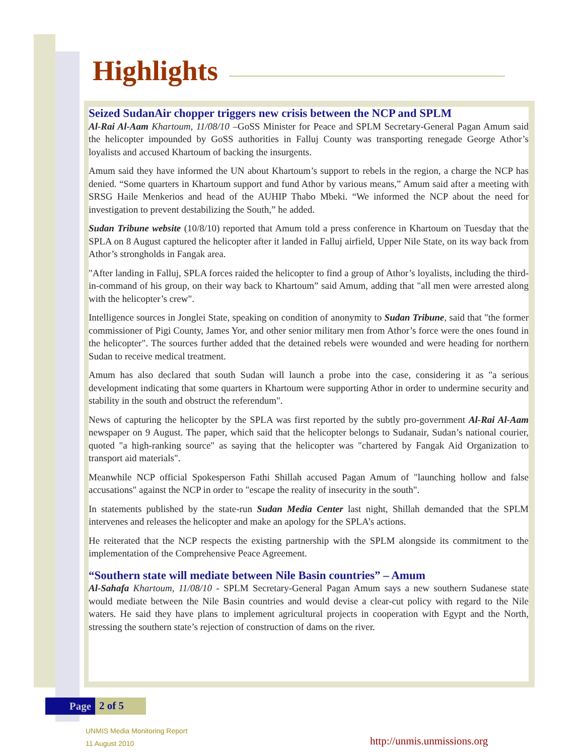Highlights
Seized SudanAir chopper triggers new crisis between the NCP and SPLM
Al-Rai Al-Aam Khartoum, 11/08/10 –GoSS Minister for Peace and SPLM Secretary-General Pagan Amum said the helicopter impounded by GoSS authorities in Falluj County was transporting renegade George Athor’s loyalists and accused Khartoum of backing the insurgents.
Amum said they have informed the UN about Khartoum’s support to rebels in the region, a charge the NCP has denied. “Some quarters in Khartoum support and fund Athor by various means,” Amum said after a meeting with SRSG Haile Menkerios and head of the AUHIP Thabo Mbeki. “We informed the NCP about the need for investigation to prevent destabilizing the South,” he added.
Sudan Tribune website (10/8/10) reported that Amum told a press conference in Khartoum on Tuesday that the SPLA on 8 August captured the helicopter after it landed in Falluj airfield, Upper Nile State, on its way back from Athor’s strongholds in Fangak area.
"After landing in Falluj, SPLA forces raided the helicopter to find a group of Athor’s loyalists, including the third-in-command of his group, on their way back to Khartoum” said Amum, adding that "all men were arrested along with the helicopter’s crew".
Intelligence sources in Jonglei State, speaking on condition of anonymity to Sudan Tribune, said that "the former commissioner of Pigi County, James Yor, and other senior military men from Athor’s force were the ones found in the helicopter". The sources further added that the detained rebels were wounded and were heading for northern Sudan to receive medical treatment.
Amum has also declared that south Sudan will launch a probe into the case, considering it as "a serious development indicating that some quarters in Khartoum were supporting Athor in order to undermine security and stability in the south and obstruct the referendum".
News of capturing the helicopter by the SPLA was first reported by the subtly pro-government Al-Rai Al-Aam newspaper on 9 August. The paper, which said that the helicopter belongs to Sudanair, Sudan’s national courier, quoted "a high-ranking source" as saying that the helicopter was "chartered by Fangak Aid Organization to transport aid materials".
Meanwhile NCP official Spokesperson Fathi Shillah accused Pagan Amum of "launching hollow and false accusations" against the NCP in order to "escape the reality of insecurity in the south".
In statements published by the state-run Sudan Media Center last night, Shillah demanded that the SPLM intervenes and releases the helicopter and make an apology for the SPLA’s actions.
He reiterated that the NCP respects the existing partnership with the SPLM alongside its commitment to the implementation of the Comprehensive Peace Agreement.
“Southern state will mediate between Nile Basin countries” – Amum
Al-Sahafa Khartoum, 11/08/10 - SPLM Secretary-General Pagan Amum says a new southern Sudanese state would mediate between the Nile Basin countries and would devise a clear-cut policy with regard to the Nile waters. He said they have plans to implement agricultural projects in cooperation with Egypt and the North, stressing the southern state’s rejection of construction of dams on the river.
Page 2 of 5
UNMIS Media Monitoring Report
11 August 2010
http://unmis.unmissions.org